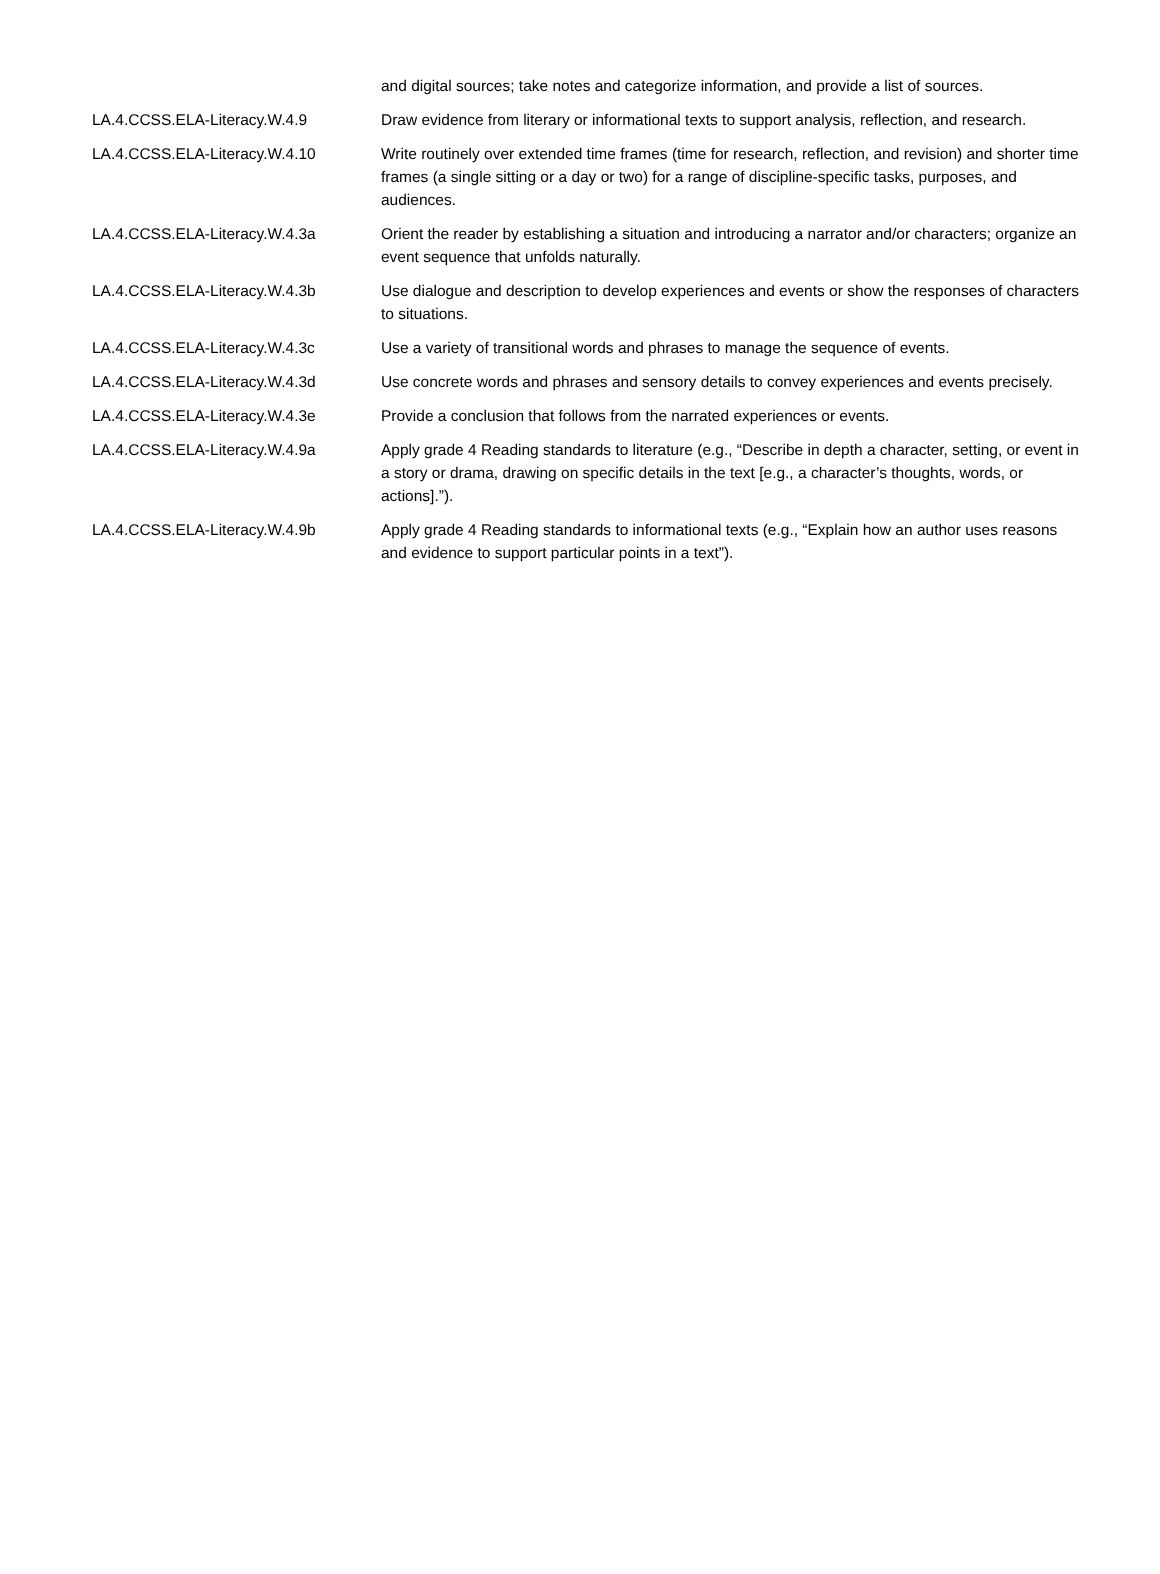| | and digital sources; take notes and categorize information, and provide a list of sources. |
| LA.4.CCSS.ELA-Literacy.W.4.9 | Draw evidence from literary or informational texts to support analysis, reflection, and research. |
| LA.4.CCSS.ELA-Literacy.W.4.10 | Write routinely over extended time frames (time for research, reflection, and revision) and shorter time frames (a single sitting or a day or two) for a range of discipline-specific tasks, purposes, and audiences. |
| LA.4.CCSS.ELA-Literacy.W.4.3a | Orient the reader by establishing a situation and introducing a narrator and/or characters; organize an event sequence that unfolds naturally. |
| LA.4.CCSS.ELA-Literacy.W.4.3b | Use dialogue and description to develop experiences and events or show the responses of characters to situations. |
| LA.4.CCSS.ELA-Literacy.W.4.3c | Use a variety of transitional words and phrases to manage the sequence of events. |
| LA.4.CCSS.ELA-Literacy.W.4.3d | Use concrete words and phrases and sensory details to convey experiences and events precisely. |
| LA.4.CCSS.ELA-Literacy.W.4.3e | Provide a conclusion that follows from the narrated experiences or events. |
| LA.4.CCSS.ELA-Literacy.W.4.9a | Apply grade 4 Reading standards to literature (e.g., “Describe in depth a character, setting, or event in a story or drama, drawing on specific details in the text [e.g., a character’s thoughts, words, or actions].”). |
| LA.4.CCSS.ELA-Literacy.W.4.9b | Apply grade 4 Reading standards to informational texts (e.g., “Explain how an author uses reasons and evidence to support particular points in a text”). |